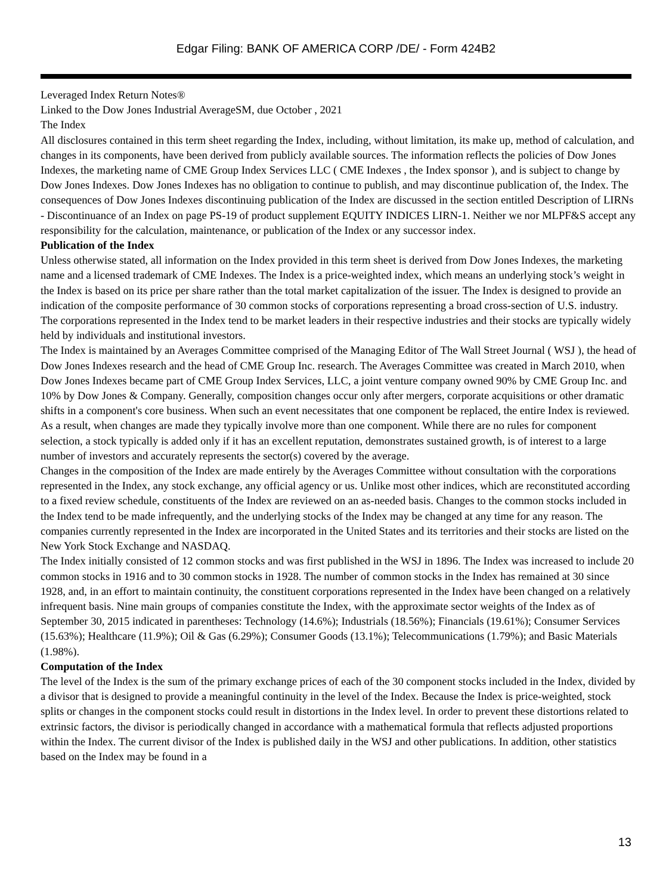Edgar Filing: BANK OF AMERICA CORP /DE/ - Form 424B2
Leveraged Index Return Notes®
Linked to the Dow Jones Industrial AverageSM, due October , 2021
The Index
All disclosures contained in this term sheet regarding the Index, including, without limitation, its make up, method of calculation, and changes in its components, have been derived from publicly available sources. The information reflects the policies of Dow Jones Indexes, the marketing name of CME Group Index Services LLC ( CME Indexes , the Index sponsor ), and is subject to change by Dow Jones Indexes. Dow Jones Indexes has no obligation to continue to publish, and may discontinue publication of, the Index. The consequences of Dow Jones Indexes discontinuing publication of the Index are discussed in the section entitled Description of LIRNs - Discontinuance of an Index on page PS-19 of product supplement EQUITY INDICES LIRN-1. Neither we nor MLPF&S accept any responsibility for the calculation, maintenance, or publication of the Index or any successor index.
Publication of the Index
Unless otherwise stated, all information on the Index provided in this term sheet is derived from Dow Jones Indexes, the marketing name and a licensed trademark of CME Indexes. The Index is a price-weighted index, which means an underlying stock’s weight in the Index is based on its price per share rather than the total market capitalization of the issuer. The Index is designed to provide an indication of the composite performance of 30 common stocks of corporations representing a broad cross-section of U.S. industry. The corporations represented in the Index tend to be market leaders in their respective industries and their stocks are typically widely held by individuals and institutional investors.
The Index is maintained by an Averages Committee comprised of the Managing Editor of The Wall Street Journal ( WSJ ), the head of Dow Jones Indexes research and the head of CME Group Inc. research. The Averages Committee was created in March 2010, when Dow Jones Indexes became part of CME Group Index Services, LLC, a joint venture company owned 90% by CME Group Inc. and 10% by Dow Jones & Company. Generally, composition changes occur only after mergers, corporate acquisitions or other dramatic shifts in a component's core business. When such an event necessitates that one component be replaced, the entire Index is reviewed. As a result, when changes are made they typically involve more than one component. While there are no rules for component selection, a stock typically is added only if it has an excellent reputation, demonstrates sustained growth, is of interest to a large number of investors and accurately represents the sector(s) covered by the average.
Changes in the composition of the Index are made entirely by the Averages Committee without consultation with the corporations represented in the Index, any stock exchange, any official agency or us. Unlike most other indices, which are reconstituted according to a fixed review schedule, constituents of the Index are reviewed on an as-needed basis. Changes to the common stocks included in the Index tend to be made infrequently, and the underlying stocks of the Index may be changed at any time for any reason. The companies currently represented in the Index are incorporated in the United States and its territories and their stocks are listed on the New York Stock Exchange and NASDAQ.
The Index initially consisted of 12 common stocks and was first published in the WSJ in 1896. The Index was increased to include 20 common stocks in 1916 and to 30 common stocks in 1928. The number of common stocks in the Index has remained at 30 since 1928, and, in an effort to maintain continuity, the constituent corporations represented in the Index have been changed on a relatively infrequent basis. Nine main groups of companies constitute the Index, with the approximate sector weights of the Index as of September 30, 2015 indicated in parentheses: Technology (14.6%); Industrials (18.56%); Financials (19.61%); Consumer Services (15.63%); Healthcare (11.9%); Oil & Gas (6.29%); Consumer Goods (13.1%); Telecommunications (1.79%); and Basic Materials (1.98%).
Computation of the Index
The level of the Index is the sum of the primary exchange prices of each of the 30 component stocks included in the Index, divided by a divisor that is designed to provide a meaningful continuity in the level of the Index. Because the Index is price-weighted, stock splits or changes in the component stocks could result in distortions in the Index level. In order to prevent these distortions related to extrinsic factors, the divisor is periodically changed in accordance with a mathematical formula that reflects adjusted proportions within the Index. The current divisor of the Index is published daily in the WSJ and other publications. In addition, other statistics based on the Index may be found in a
13